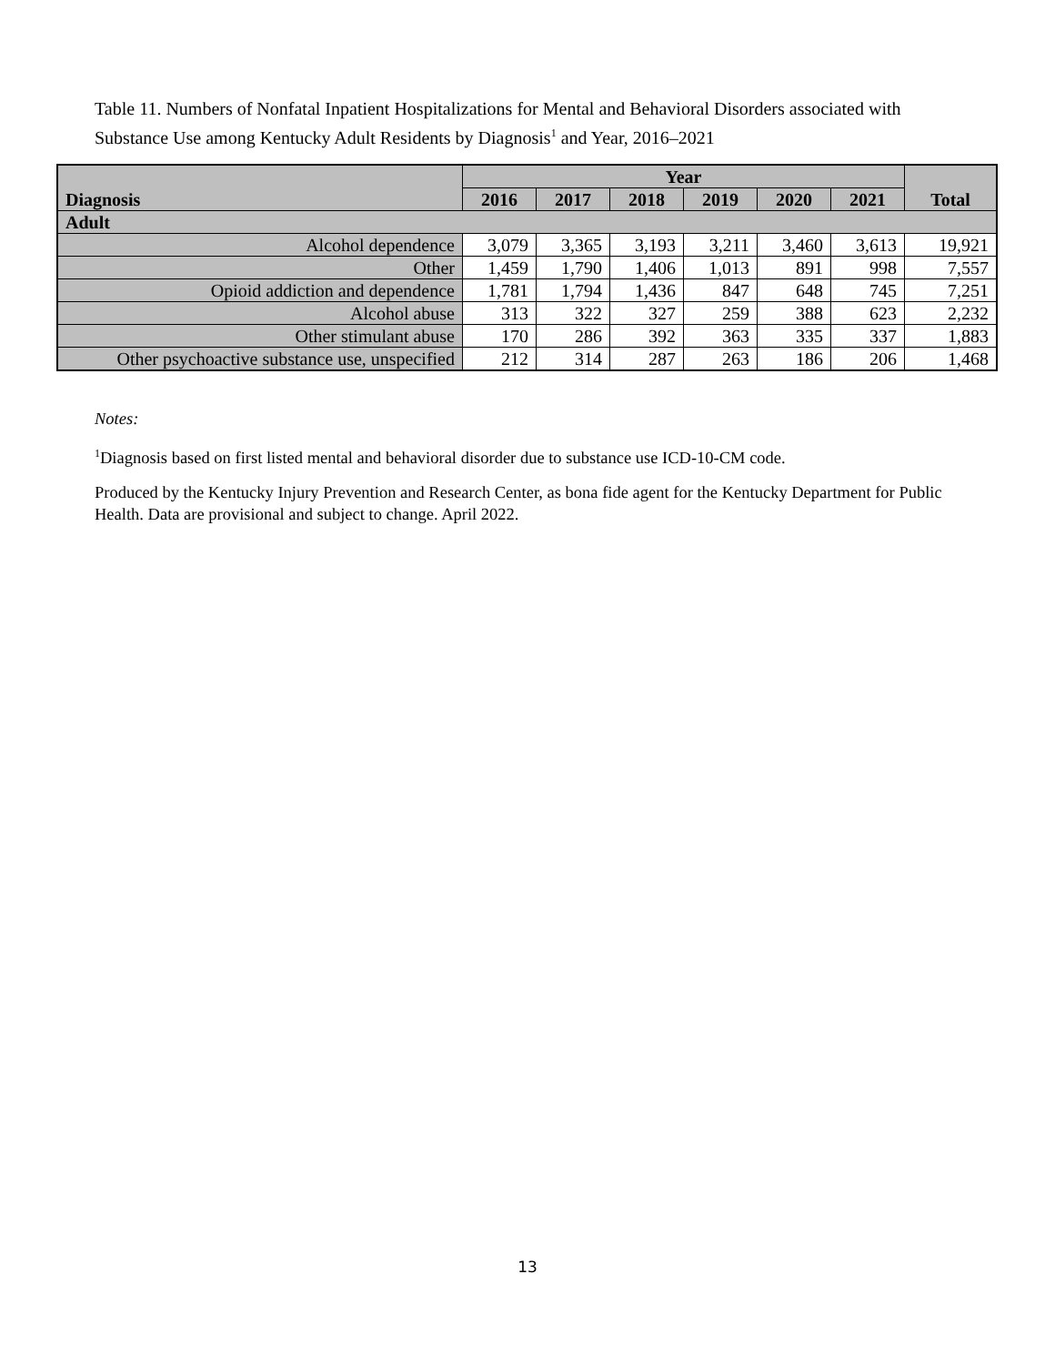Table 11. Numbers of Nonfatal Inpatient Hospitalizations for Mental and Behavioral Disorders associated with Substance Use among Kentucky Adult Residents by Diagnosis<sup>1</sup> and Year, 2016–2021
| Diagnosis | Year | | | | | | Total |
| --- | --- | --- | --- | --- | --- | --- | --- |
| | 2016 | 2017 | 2018 | 2019 | 2020 | 2021 | |
| Adult | | | | | | | |
| Alcohol dependence | 3,079 | 3,365 | 3,193 | 3,211 | 3,460 | 3,613 | 19,921 |
| Other | 1,459 | 1,790 | 1,406 | 1,013 | 891 | 998 | 7,557 |
| Opioid addiction and dependence | 1,781 | 1,794 | 1,436 | 847 | 648 | 745 | 7,251 |
| Alcohol abuse | 313 | 322 | 327 | 259 | 388 | 623 | 2,232 |
| Other stimulant abuse | 170 | 286 | 392 | 363 | 335 | 337 | 1,883 |
| Other psychoactive substance use, unspecified | 212 | 314 | 287 | 263 | 186 | 206 | 1,468 |
Notes:
<sup>1</sup> Diagnosis based on first listed mental and behavioral disorder due to substance use ICD-10-CM code.
Produced by the Kentucky Injury Prevention and Research Center, as bona fide agent for the Kentucky Department for Public Health. Data are provisional and subject to change. April 2022.
13